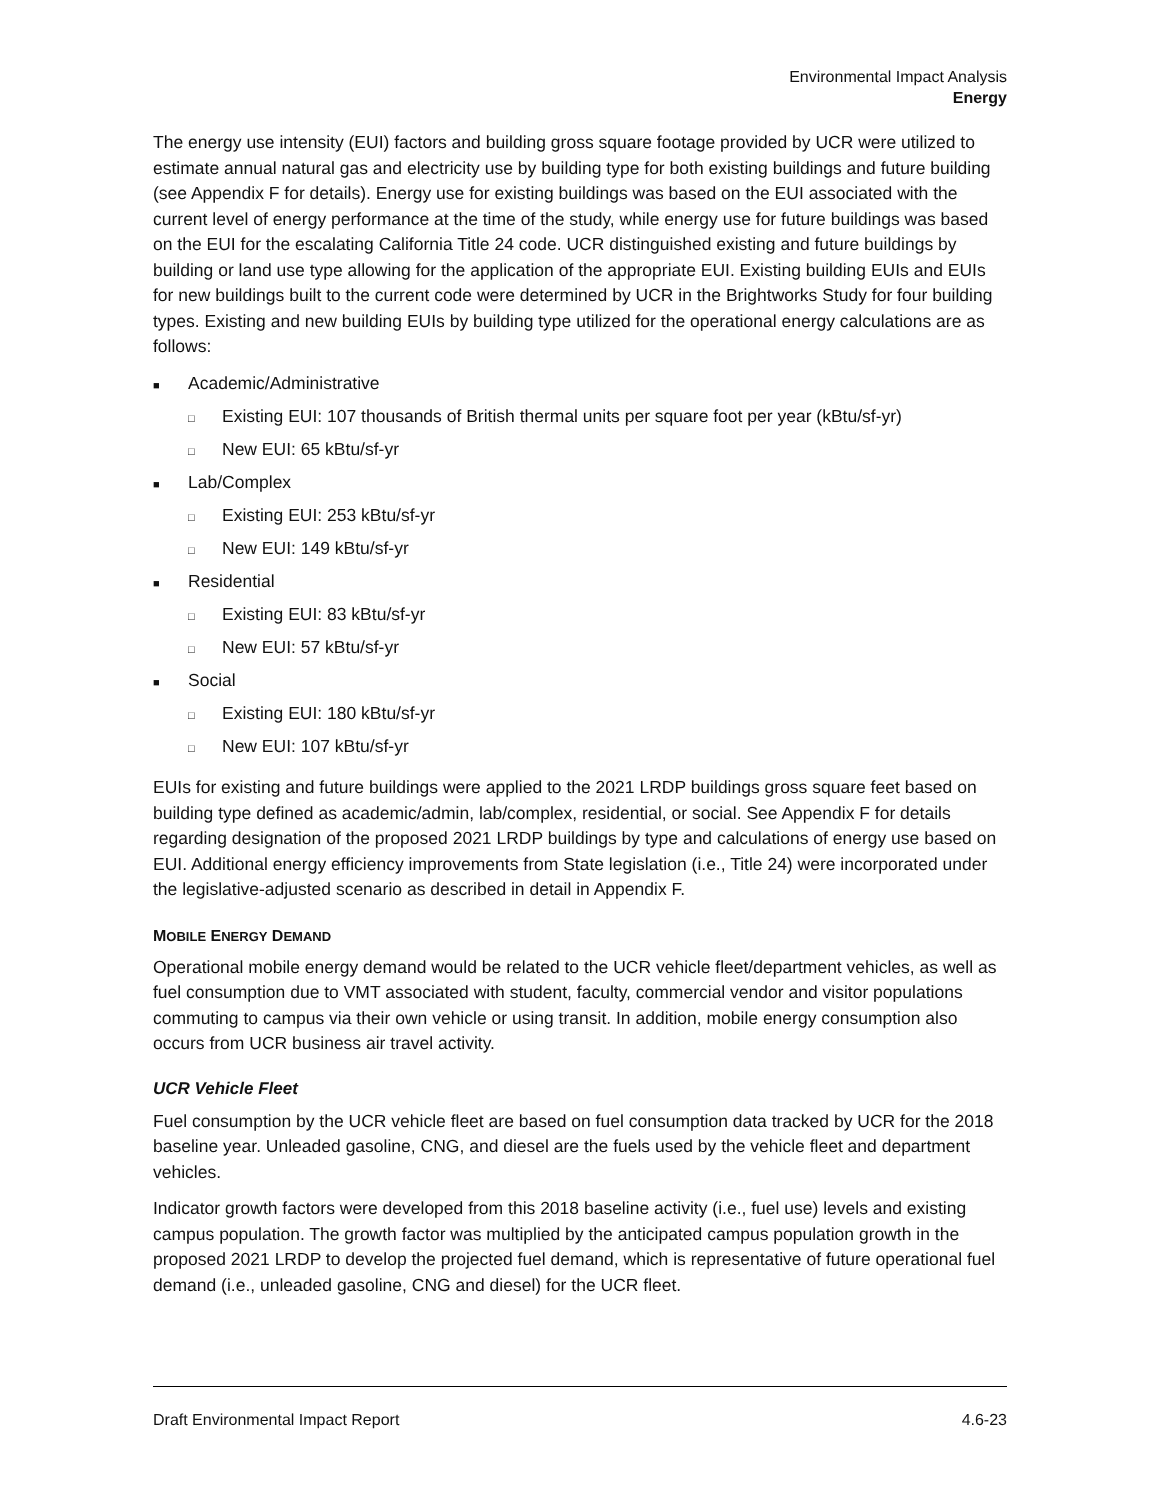Environmental Impact Analysis
Energy
The energy use intensity (EUI) factors and building gross square footage provided by UCR were utilized to estimate annual natural gas and electricity use by building type for both existing buildings and future building (see Appendix F for details). Energy use for existing buildings was based on the EUI associated with the current level of energy performance at the time of the study, while energy use for future buildings was based on the EUI for the escalating California Title 24 code. UCR distinguished existing and future buildings by building or land use type allowing for the application of the appropriate EUI. Existing building EUIs and EUIs for new buildings built to the current code were determined by UCR in the Brightworks Study for four building types. Existing and new building EUIs by building type utilized for the operational energy calculations are as follows:
■ Academic/Administrative
□ Existing EUI: 107 thousands of British thermal units per square foot per year (kBtu/sf-yr)
□ New EUI: 65 kBtu/sf-yr
■ Lab/Complex
□ Existing EUI: 253 kBtu/sf-yr
□ New EUI: 149 kBtu/sf-yr
■ Residential
□ Existing EUI: 83 kBtu/sf-yr
□ New EUI: 57 kBtu/sf-yr
■ Social
□ Existing EUI: 180 kBtu/sf-yr
□ New EUI: 107 kBtu/sf-yr
EUIs for existing and future buildings were applied to the 2021 LRDP buildings gross square feet based on building type defined as academic/admin, lab/complex, residential, or social. See Appendix F for details regarding designation of the proposed 2021 LRDP buildings by type and calculations of energy use based on EUI. Additional energy efficiency improvements from State legislation (i.e., Title 24) were incorporated under the legislative-adjusted scenario as described in detail in Appendix F.
MOBILE ENERGY DEMAND
Operational mobile energy demand would be related to the UCR vehicle fleet/department vehicles, as well as fuel consumption due to VMT associated with student, faculty, commercial vendor and visitor populations commuting to campus via their own vehicle or using transit. In addition, mobile energy consumption also occurs from UCR business air travel activity.
UCR Vehicle Fleet
Fuel consumption by the UCR vehicle fleet are based on fuel consumption data tracked by UCR for the 2018 baseline year. Unleaded gasoline, CNG, and diesel are the fuels used by the vehicle fleet and department vehicles.
Indicator growth factors were developed from this 2018 baseline activity (i.e., fuel use) levels and existing campus population. The growth factor was multiplied by the anticipated campus population growth in the proposed 2021 LRDP to develop the projected fuel demand, which is representative of future operational fuel demand (i.e., unleaded gasoline, CNG and diesel) for the UCR fleet.
Draft Environmental Impact Report 4.6-23